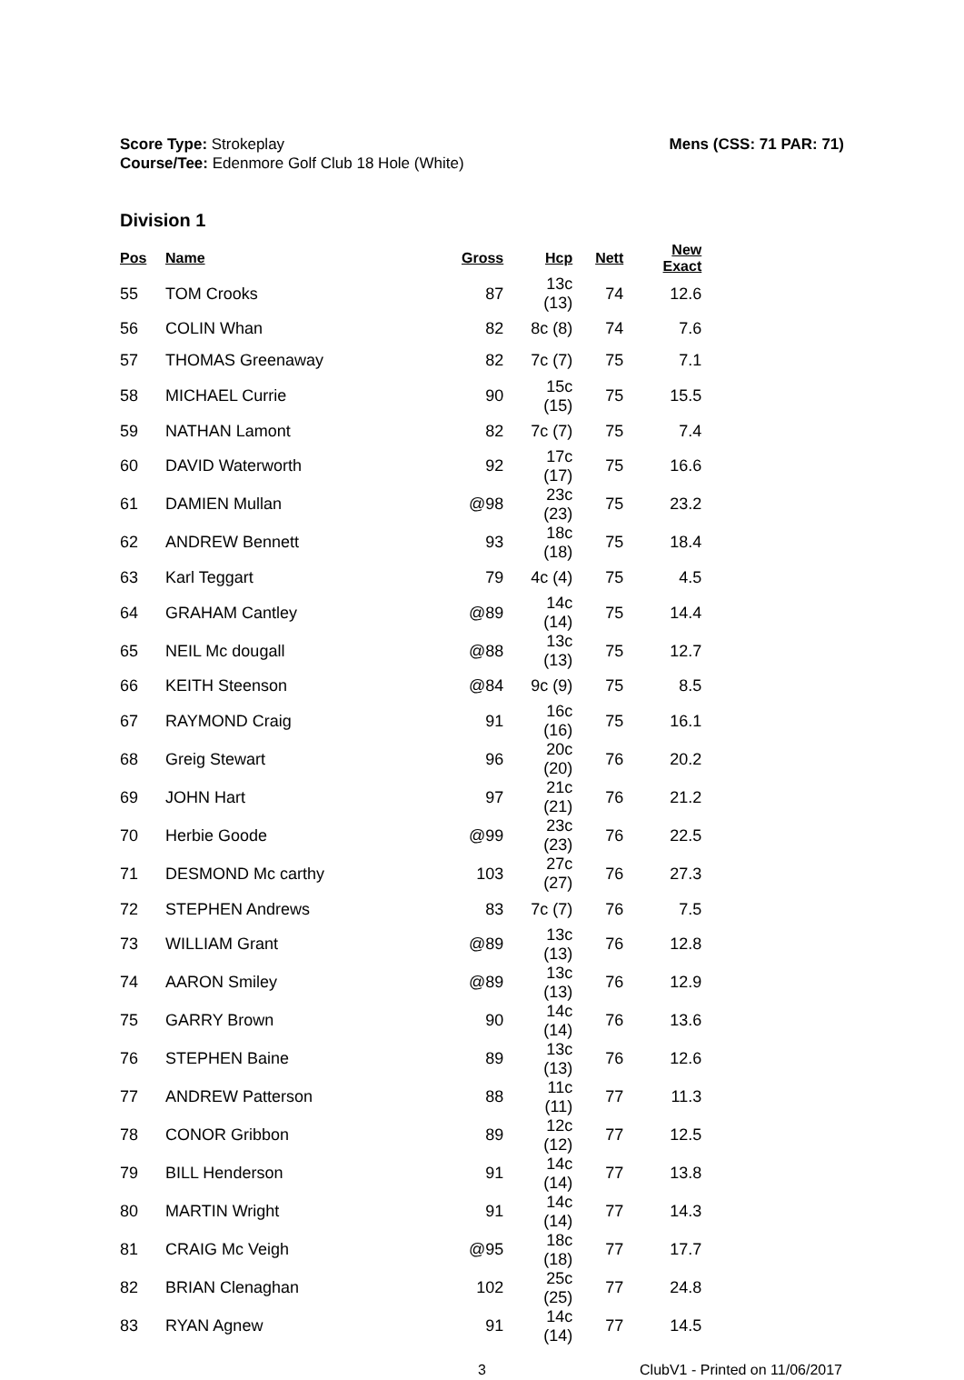Score Type: Strokeplay
Course/Tee: Edenmore Golf Club 18 Hole (White)
Mens (CSS: 71 PAR: 71)
Division 1
| Pos | Name | Gross | Hcp | Nett | New Exact |
| --- | --- | --- | --- | --- | --- |
| 55 | TOM Crooks | 87 | 13c (13) | 74 | 12.6 |
| 56 | COLIN Whan | 82 | 8c (8) | 74 | 7.6 |
| 57 | THOMAS Greenaway | 82 | 7c (7) | 75 | 7.1 |
| 58 | MICHAEL Currie | 90 | 15c (15) | 75 | 15.5 |
| 59 | NATHAN Lamont | 82 | 7c (7) | 75 | 7.4 |
| 60 | DAVID Waterworth | 92 | 17c (17) | 75 | 16.6 |
| 61 | DAMIEN Mullan | @98 | 23c (23) | 75 | 23.2 |
| 62 | ANDREW Bennett | 93 | 18c (18) | 75 | 18.4 |
| 63 | Karl Teggart | 79 | 4c (4) | 75 | 4.5 |
| 64 | GRAHAM Cantley | @89 | 14c (14) | 75 | 14.4 |
| 65 | NEIL Mc dougall | @88 | 13c (13) | 75 | 12.7 |
| 66 | KEITH Steenson | @84 | 9c (9) | 75 | 8.5 |
| 67 | RAYMOND Craig | 91 | 16c (16) | 75 | 16.1 |
| 68 | Greig Stewart | 96 | 20c (20) | 76 | 20.2 |
| 69 | JOHN Hart | 97 | 21c (21) | 76 | 21.2 |
| 70 | Herbie Goode | @99 | 23c (23) | 76 | 22.5 |
| 71 | DESMOND Mc carthy | 103 | 27c (27) | 76 | 27.3 |
| 72 | STEPHEN Andrews | 83 | 7c (7) | 76 | 7.5 |
| 73 | WILLIAM Grant | @89 | 13c (13) | 76 | 12.8 |
| 74 | AARON Smiley | @89 | 13c (13) | 76 | 12.9 |
| 75 | GARRY Brown | 90 | 14c (14) | 76 | 13.6 |
| 76 | STEPHEN Baine | 89 | 13c (13) | 76 | 12.6 |
| 77 | ANDREW Patterson | 88 | 11c (11) | 77 | 11.3 |
| 78 | CONOR Gribbon | 89 | 12c (12) | 77 | 12.5 |
| 79 | BILL Henderson | 91 | 14c (14) | 77 | 13.8 |
| 80 | MARTIN Wright | 91 | 14c (14) | 77 | 14.3 |
| 81 | CRAIG Mc Veigh | @95 | 18c (18) | 77 | 17.7 |
| 82 | BRIAN Clenaghan | 102 | 25c (25) | 77 | 24.8 |
| 83 | RYAN Agnew | 91 | 14c (14) | 77 | 14.5 |
3 ClubV1 - Printed on 11/06/2017